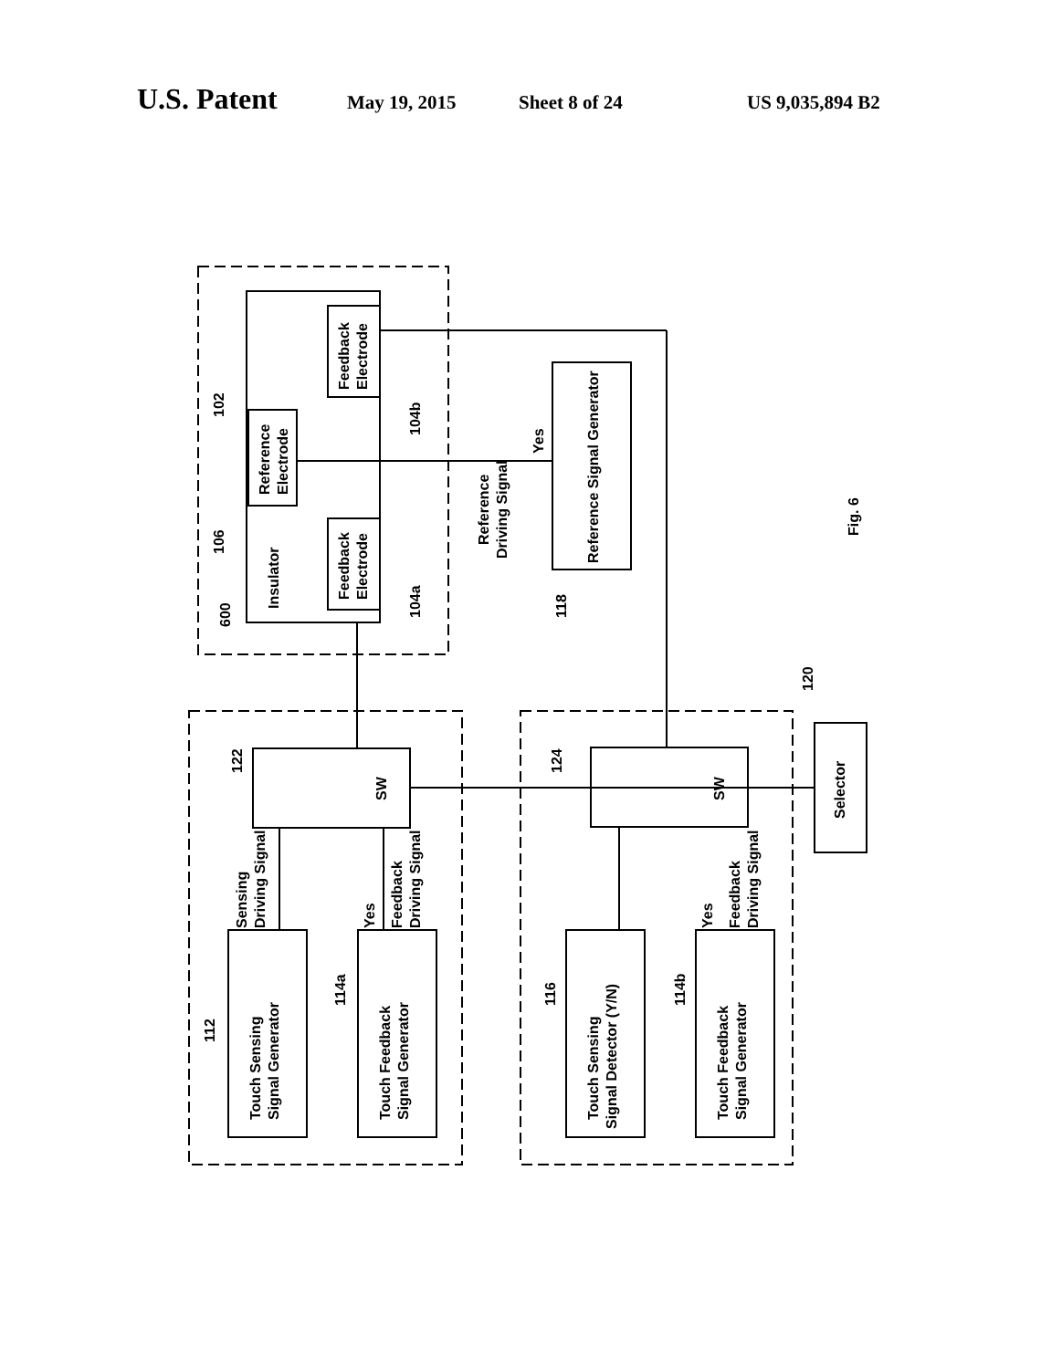U.S. Patent May 19, 2015 Sheet 8 of 24 US 9,035,894 B2
Insulator
Reference
Electrode
Feedback
Electrode
Feedback
Electrode
600
102
106
104b
104a
Yes
Reference
Driving Signal
Reference Signal Generator
118
Fig. 6
SW
SW
122
124
120
Selector
Sensing
Driving Signal
Yes
Feedback
Driving Signal
Yes
Feedback
Driving Signal
Touch Sensing
Signal Generator
Touch Feedback
Signal Generator
Touch Sensing
Signal Detector (Y/N)
Touch Feedback
Signal Generator
112
114a
116
114b